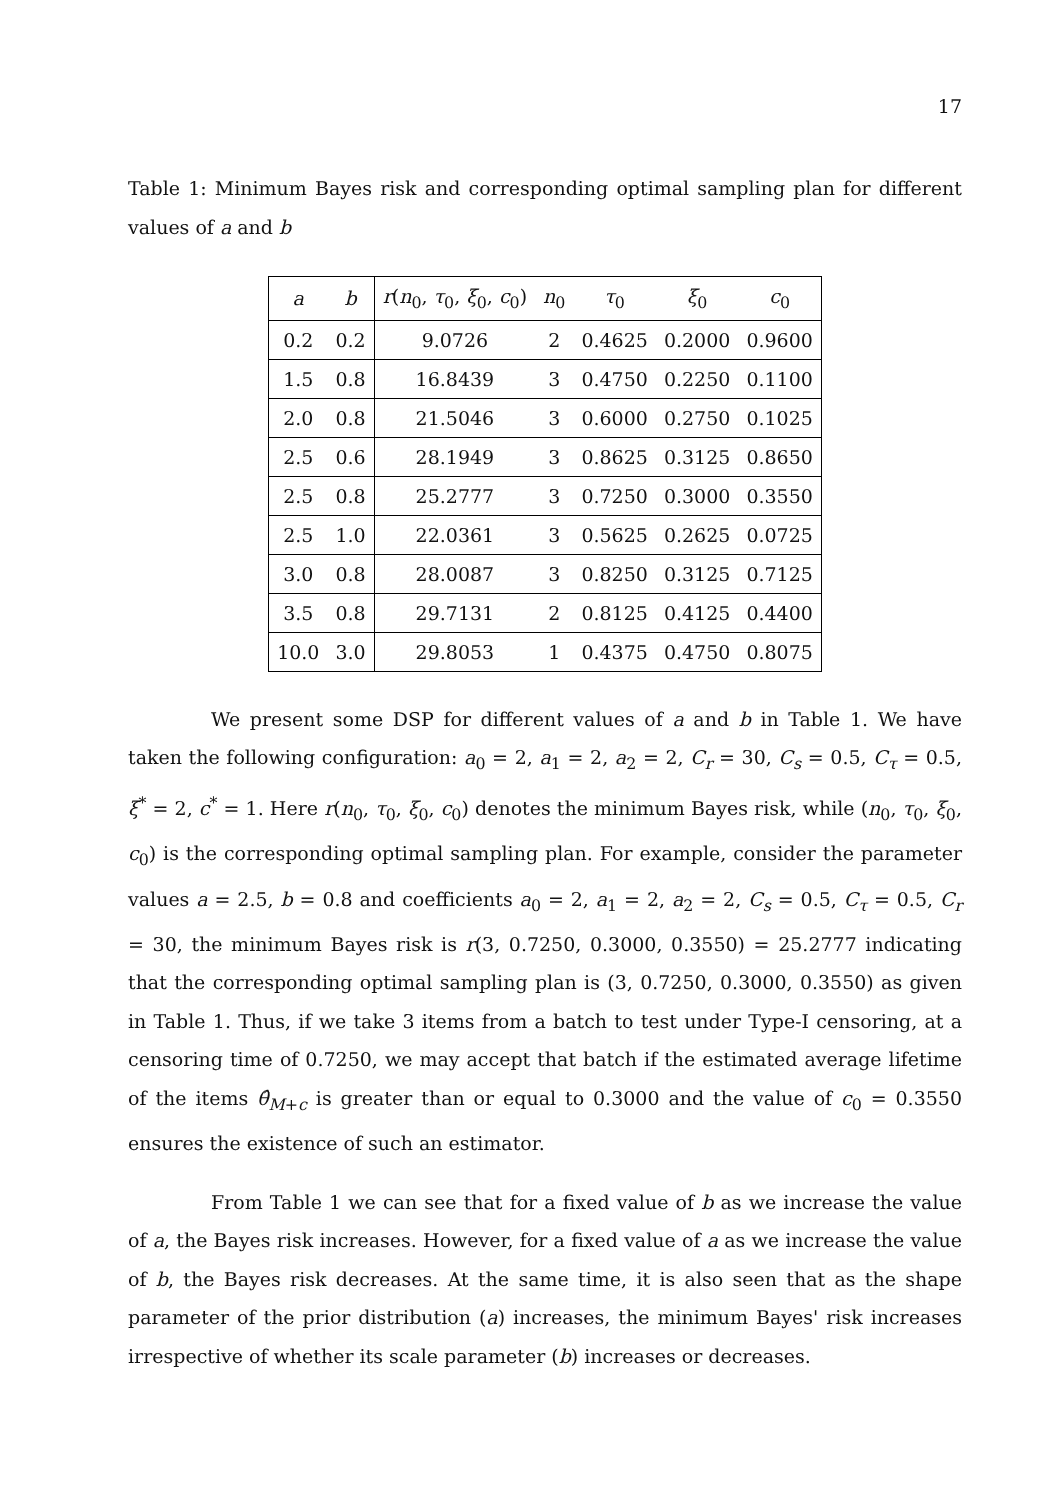17
Table 1: Minimum Bayes risk and corresponding optimal sampling plan for different values of a and b
| a | b | r ( n<sub>0</sub>, τ<sub>0</sub>, ξ<sub>0</sub>, c<sub>0</sub>) | n<sub>0</sub> | τ<sub>0</sub> | ξ<sub>0</sub> | c<sub>0</sub> |
| --- | --- | --- | --- | --- | --- | --- |
| 0.2 | 0.2 | 9.0726 | 2 | 0.4625 | 0.2000 | 0.9600 |
| 1.5 | 0.8 | 16.8439 | 3 | 0.4750 | 0.2250 | 0.1100 |
| 2.0 | 0.8 | 21.5046 | 3 | 0.6000 | 0.2750 | 0.1025 |
| 2.5 | 0.6 | 28.1949 | 3 | 0.8625 | 0.3125 | 0.8650 |
| 2.5 | 0.8 | 25.2777 | 3 | 0.7250 | 0.3000 | 0.3550 |
| 2.5 | 1.0 | 22.0361 | 3 | 0.5625 | 0.2625 | 0.0725 |
| 3.0 | 0.8 | 28.0087 | 3 | 0.8250 | 0.3125 | 0.7125 |
| 3.5 | 0.8 | 29.7131 | 2 | 0.8125 | 0.4125 | 0.4400 |
| 10.0 | 3.0 | 29.8053 | 1 | 0.4375 | 0.4750 | 0.8075 |
We present some DSP for different values of a and b in Table 1. We have taken the following configuration: a<sub>0</sub> = 2, a<sub>1</sub> = 2, a<sub>2</sub> = 2, C<sub>r</sub> = 30, C<sub>s</sub> = 0.5, C<sub>τ</sub> = 0.5, ξ<sup>*</sup> = 2, c<sup>*</sup> = 1. Here r(n<sub>0</sub>, τ<sub>0</sub>, ξ<sub>0</sub>, c<sub>0</sub>) denotes the minimum Bayes risk, while (n<sub>0</sub>, τ<sub>0</sub>, ξ<sub>0</sub>, c<sub>0</sub>) is the corresponding optimal sampling plan. For example, consider the parameter values a = 2.5, b = 0.8 and coefficients a<sub>0</sub> = 2, a<sub>1</sub> = 2, a<sub>2</sub> = 2, C<sub>s</sub> = 0.5, C<sub>τ</sub> = 0.5, C<sub>r</sub> = 30, the minimum Bayes risk is r(3, 0.7250, 0.3000, 0.3550) = 25.2777 indicating that the corresponding optimal sampling plan is (3, 0.7250, 0.3000, 0.3550) as given in Table 1. Thus, if we take 3 items from a batch to test under Type-I censoring, at a censoring time of 0.7250, we may accept that batch if the estimated average lifetime of the items θ̂<sub>M+c</sub> is greater than or equal to 0.3000 and the value of c<sub>0</sub> = 0.3550 ensures the existence of such an estimator.
From Table 1 we can see that for a fixed value of b as we increase the value of a, the Bayes risk increases. However, for a fixed value of a as we increase the value of b, the Bayes risk decreases. At the same time, it is also seen that as the shape parameter of the prior distribution (a) increases, the minimum Bayes' risk increases irrespective of whether its scale parameter (b) increases or decreases.